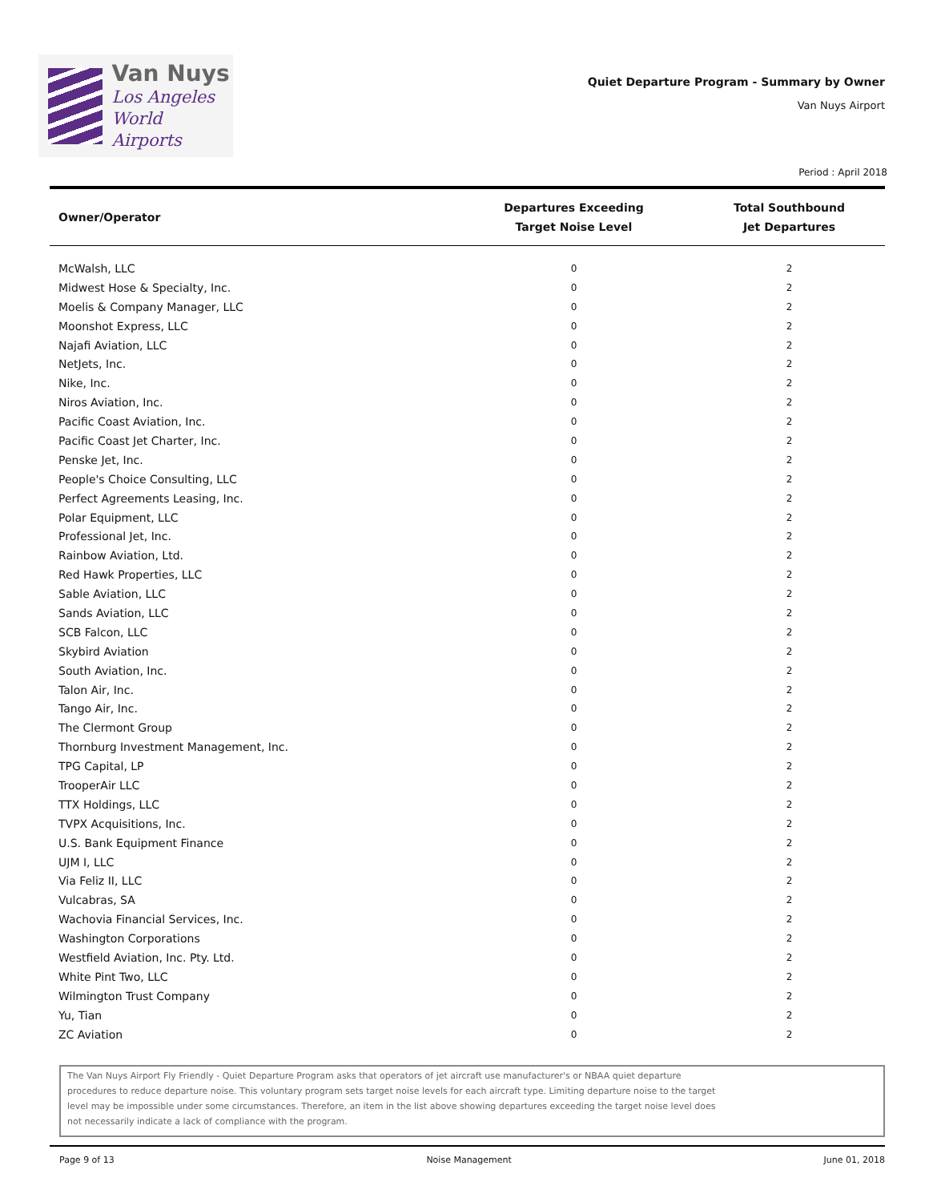Van Nuys
Los Angeles
World Airports
Quiet Departure Program - Summary by Owner
Van Nuys Airport
Period : April 2018
| Owner/Operator | Departures Exceeding Target Noise Level | Total Southbound Jet Departures |
| --- | --- | --- |
| McWalsh, LLC | 0 | 2 |
| Midwest Hose & Specialty, Inc. | 0 | 2 |
| Moelis & Company Manager, LLC | 0 | 2 |
| Moonshot Express, LLC | 0 | 2 |
| Najafi Aviation, LLC | 0 | 2 |
| NetJets, Inc. | 0 | 2 |
| Nike, Inc. | 0 | 2 |
| Niros Aviation, Inc. | 0 | 2 |
| Pacific Coast Aviation, Inc. | 0 | 2 |
| Pacific Coast Jet Charter, Inc. | 0 | 2 |
| Penske Jet, Inc. | 0 | 2 |
| People's Choice Consulting, LLC | 0 | 2 |
| Perfect Agreements Leasing, Inc. | 0 | 2 |
| Polar Equipment, LLC | 0 | 2 |
| Professional Jet, Inc. | 0 | 2 |
| Rainbow Aviation, Ltd. | 0 | 2 |
| Red Hawk Properties, LLC | 0 | 2 |
| Sable Aviation, LLC | 0 | 2 |
| Sands Aviation, LLC | 0 | 2 |
| SCB Falcon, LLC | 0 | 2 |
| Skybird Aviation | 0 | 2 |
| South Aviation, Inc. | 0 | 2 |
| Talon Air, Inc. | 0 | 2 |
| Tango Air, Inc. | 0 | 2 |
| The Clermont Group | 0 | 2 |
| Thornburg Investment Management, Inc. | 0 | 2 |
| TPG Capital, LP | 0 | 2 |
| TrooperAir LLC | 0 | 2 |
| TTX Holdings, LLC | 0 | 2 |
| TVPX Acquisitions, Inc. | 0 | 2 |
| U.S. Bank Equipment Finance | 0 | 2 |
| UJM I, LLC | 0 | 2 |
| Via Feliz II, LLC | 0 | 2 |
| Vulcabras, SA | 0 | 2 |
| Wachovia Financial Services, Inc. | 0 | 2 |
| Washington Corporations | 0 | 2 |
| Westfield Aviation, Inc. Pty. Ltd. | 0 | 2 |
| White Pint Two, LLC | 0 | 2 |
| Wilmington Trust Company | 0 | 2 |
| Yu, Tian | 0 | 2 |
| ZC Aviation | 0 | 2 |
The Van Nuys Airport Fly Friendly - Quiet Departure Program asks that operators of jet aircraft use manufacturer's or NBAA quiet departure
procedures to reduce departure noise. This voluntary program sets target noise levels for each aircraft type. Limiting departure noise to the target
level may be impossible under some circumstances. Therefore, an item in the list above showing departures exceeding the target noise level does
not necessarily indicate a lack of compliance with the program.
Page 9 of 13 Noise Management June 01, 2018